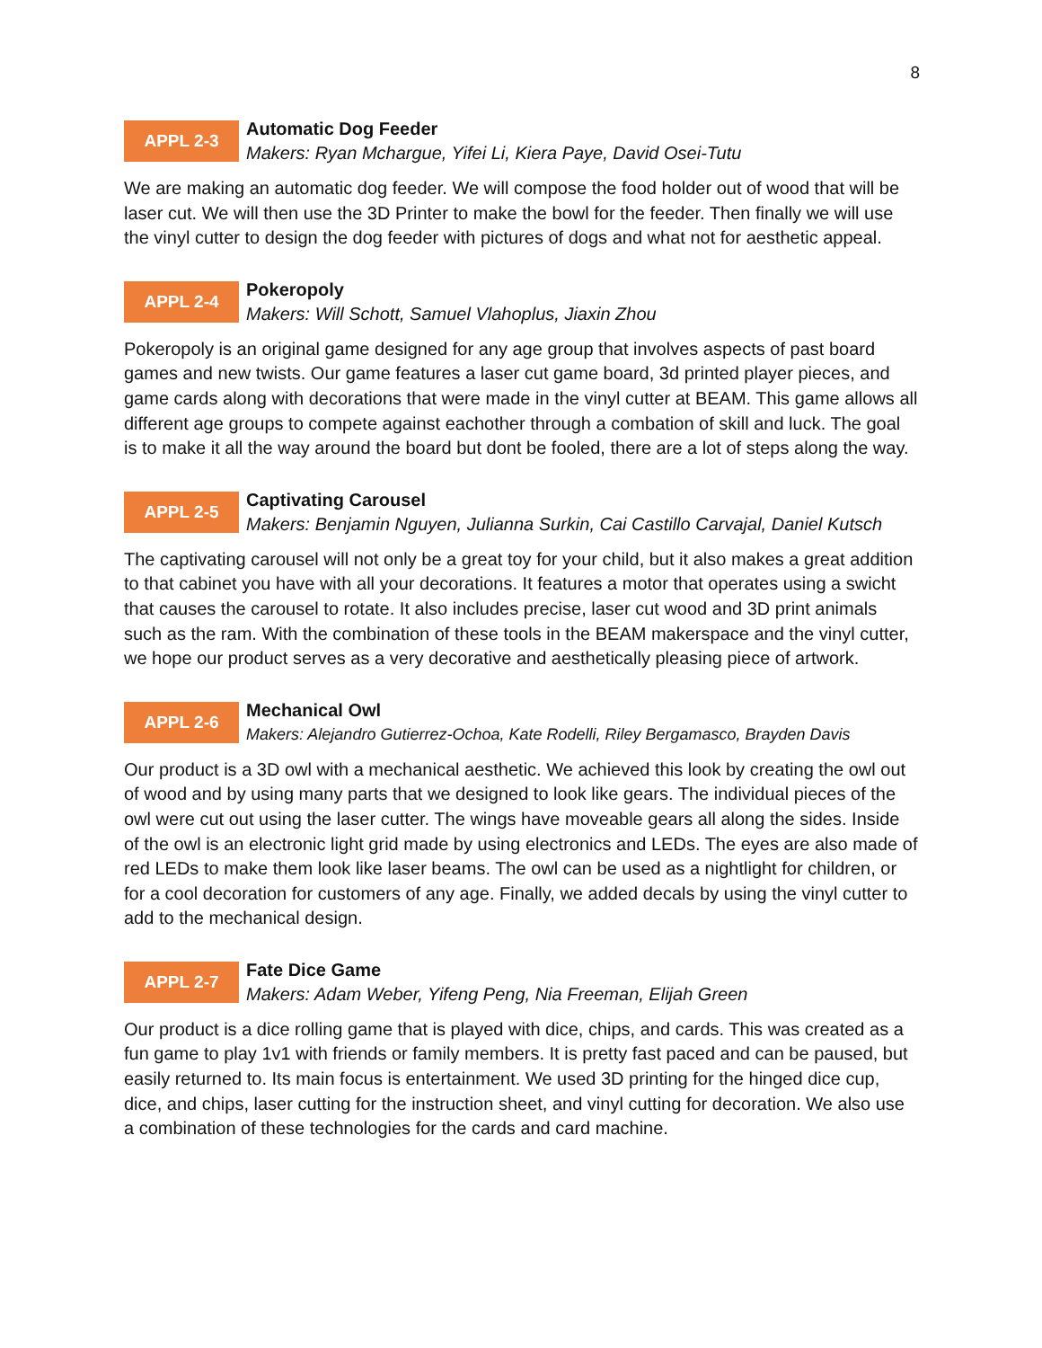8
APPL 2-3
Automatic Dog Feeder
Makers: Ryan Mchargue, Yifei Li, Kiera Paye, David Osei-Tutu
We are making an automatic dog feeder. We will compose the food holder out of wood that will be laser cut. We will then use the 3D Printer to make the bowl for the feeder. Then finally we will use the vinyl cutter to design the dog feeder with pictures of dogs and what not for aesthetic appeal.
APPL 2-4
Pokeropoly
Makers: Will Schott, Samuel Vlahoplus, Jiaxin Zhou
Pokeropoly is an original game designed for any age group that involves aspects of past board games and new twists. Our game features a laser cut game board, 3d printed player pieces, and game cards along with decorations that were made in the vinyl cutter at BEAM. This game allows all different age groups to compete against eachother through a combation of skill and luck. The goal is to make it all the way around the board but dont be fooled, there are a lot of steps along the way.
APPL 2-5
Captivating Carousel
Makers: Benjamin Nguyen, Julianna Surkin, Cai Castillo Carvajal, Daniel Kutsch
The captivating carousel will not only be a great toy for your child, but it also makes a great addition to that cabinet you have with all your decorations. It features a motor that operates using a swicht that causes the carousel to rotate. It also includes precise, laser cut wood and 3D print animals such as the ram. With the combination of these tools in the BEAM makerspace and the vinyl cutter, we hope our product serves as a very decorative and aesthetically pleasing piece of artwork.
APPL 2-6
Mechanical Owl
Makers: Alejandro Gutierrez-Ochoa, Kate Rodelli, Riley Bergamasco, Brayden Davis
Our product is a 3D owl with a mechanical aesthetic. We achieved this look by creating the owl out of wood and by using many parts that we designed to look like gears. The individual pieces of the owl were cut out using the laser cutter. The wings have moveable gears all along the sides. Inside of the owl is an electronic light grid made by using electronics and LEDs. The eyes are also made of red LEDs to make them look like laser beams. The owl can be used as a nightlight for children, or for a cool decoration for customers of any age. Finally, we added decals by using the vinyl cutter to add to the mechanical design.
APPL 2-7
Fate Dice Game
Makers: Adam Weber, Yifeng Peng, Nia Freeman, Elijah Green
Our product is a dice rolling game that is played with dice, chips, and cards. This was created as a fun game to play 1v1 with friends or family members. It is pretty fast paced and can be paused, but easily returned to. Its main focus is entertainment. We used 3D printing for the hinged dice cup, dice, and chips, laser cutting for the instruction sheet, and vinyl cutting for decoration. We also use a combination of these technologies for the cards and card machine.